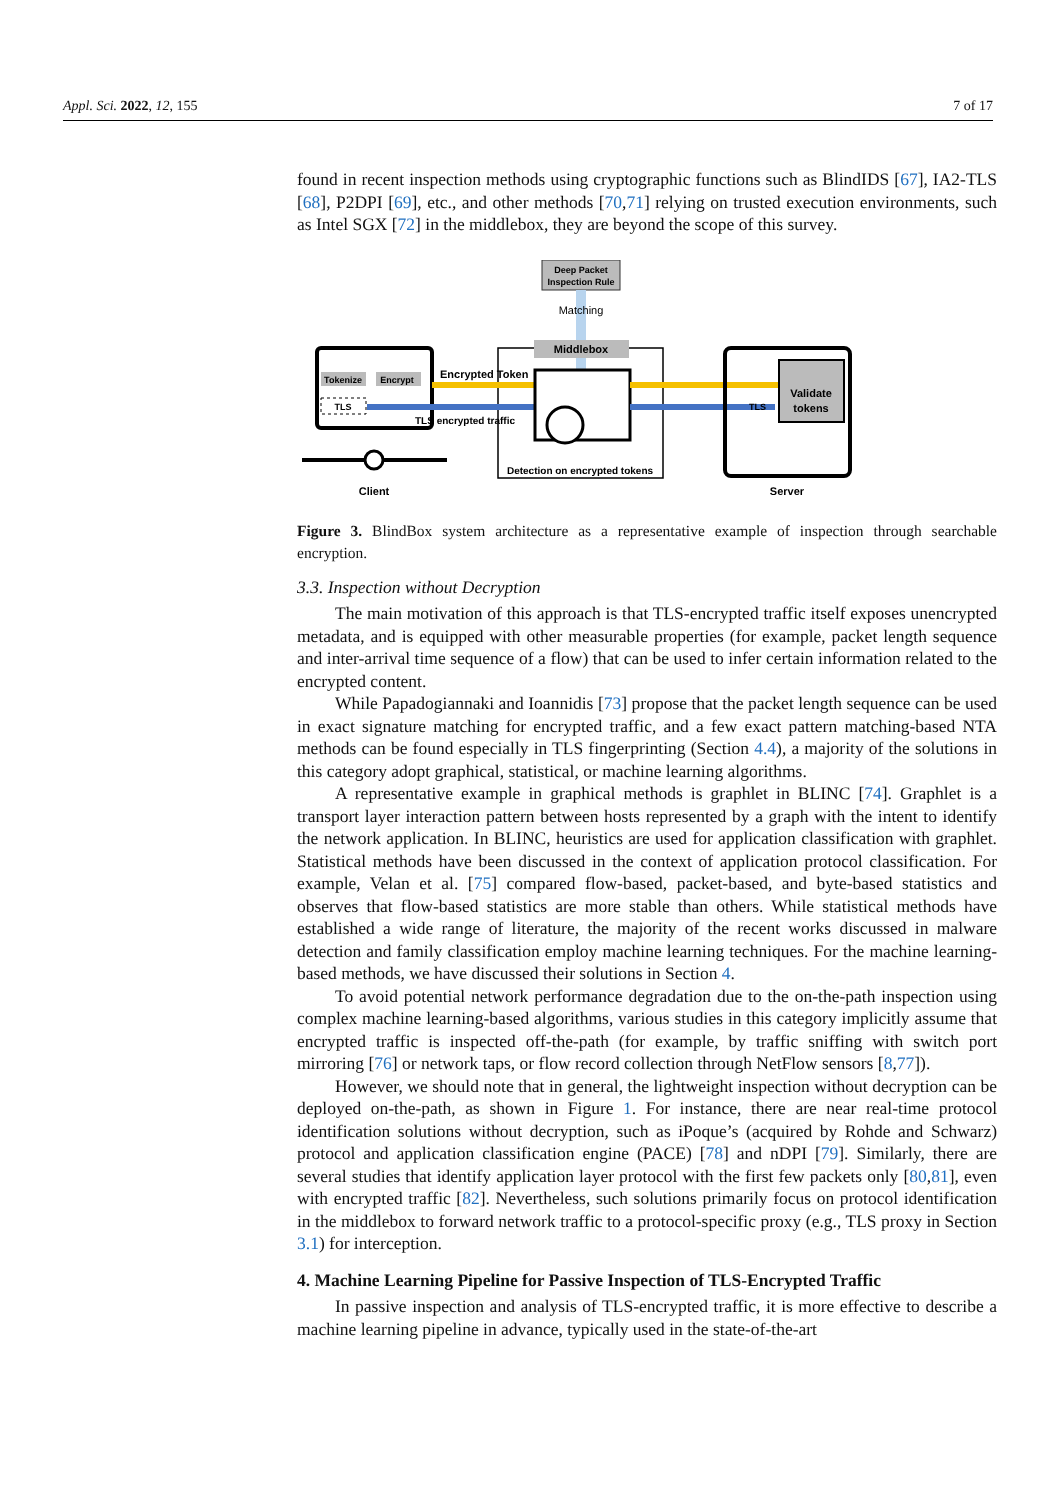Appl. Sci. 2022, 12, 155 7 of 17
found in recent inspection methods using cryptographic functions such as BlindIDS [67], IA2-TLS [68], P2DPI [69], etc., and other methods [70,71] relying on trusted execution environments, such as Intel SGX [72] in the middlebox, they are beyond the scope of this survey.
Deep Packet
Inspection Rule
Matching
Middlebox
Tokenize
Encrypt
TLS
Encrypted Token
TLS encrypted traffic
Client
Detection on encrypted tokens
Validate
tokens
TLS
Server
Figure 3. BlindBox system architecture as a representative example of inspection through searchable encryption.
3.3. Inspection without Decryption
The main motivation of this approach is that TLS-encrypted traffic itself exposes unencrypted metadata, and is equipped with other measurable properties (for example, packet length sequence and inter-arrival time sequence of a flow) that can be used to infer certain information related to the encrypted content.
While Papadogiannaki and Ioannidis [73] propose that the packet length sequence can be used in exact signature matching for encrypted traffic, and a few exact pattern matching-based NTA methods can be found especially in TLS fingerprinting (Section 4.4), a majority of the solutions in this category adopt graphical, statistical, or machine learning algorithms.
A representative example in graphical methods is graphlet in BLINC [74]. Graphlet is a transport layer interaction pattern between hosts represented by a graph with the intent to identify the network application. In BLINC, heuristics are used for application classification with graphlet. Statistical methods have been discussed in the context of application protocol classification. For example, Velan et al. [75] compared flow-based, packet-based, and byte-based statistics and observes that flow-based statistics are more stable than others. While statistical methods have established a wide range of literature, the majority of the recent works discussed in malware detection and family classification employ machine learning techniques. For the machine learning-based methods, we have discussed their solutions in Section 4.
To avoid potential network performance degradation due to the on-the-path inspection using complex machine learning-based algorithms, various studies in this category implicitly assume that encrypted traffic is inspected off-the-path (for example, by traffic sniffing with switch port mirroring [76] or network taps, or flow record collection through NetFlow sensors [8,77]).
However, we should note that in general, the lightweight inspection without decryption can be deployed on-the-path, as shown in Figure 1. For instance, there are near real-time protocol identification solutions without decryption, such as iPoque’s (acquired by Rohde and Schwarz) protocol and application classification engine (PACE) [78] and nDPI [79]. Similarly, there are several studies that identify application layer protocol with the first few packets only [80,81], even with encrypted traffic [82]. Nevertheless, such solutions primarily focus on protocol identification in the middlebox to forward network traffic to a protocol-specific proxy (e.g., TLS proxy in Section 3.1) for interception.
4. Machine Learning Pipeline for Passive Inspection of TLS-Encrypted Traffic
In passive inspection and analysis of TLS-encrypted traffic, it is more effective to describe a machine learning pipeline in advance, typically used in the state-of-the-art